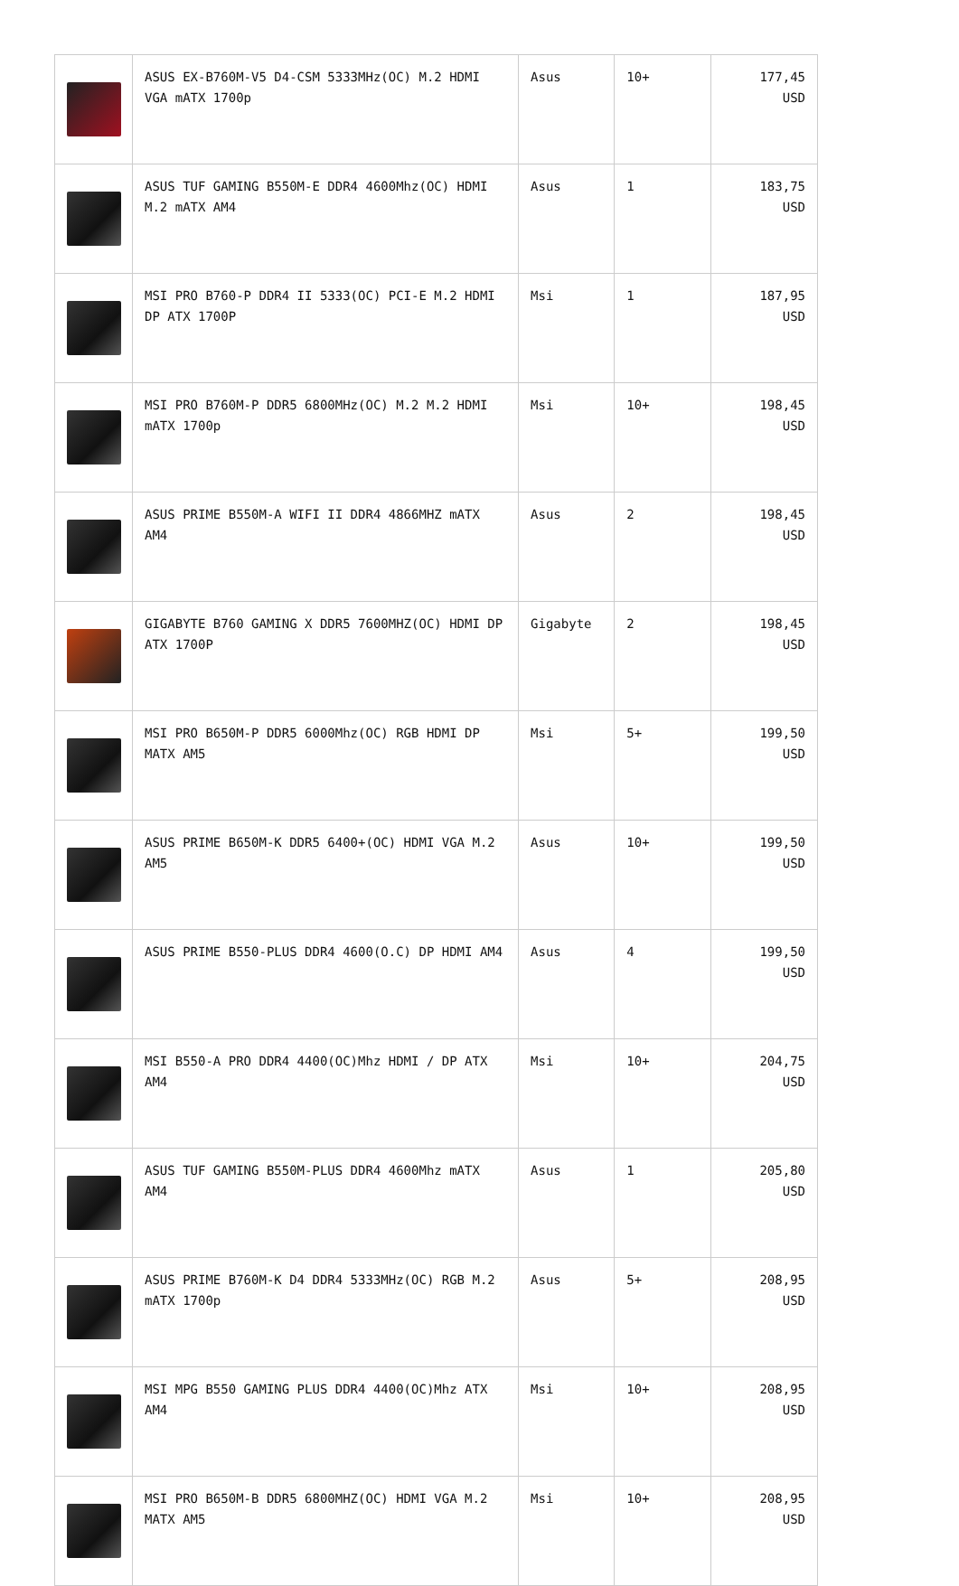| | ASUS EX-B760M-V5 D4-CSM 5333MHz(OC) M.2 HDMI VGA mATX 1700p | Asus | 10+ | 177,45 USD |
| | ASUS TUF GAMING B550M-E DDR4 4600Mhz(OC) HDMI M.2 mATX AM4 | Asus | 1 | 183,75 USD |
| | MSI PRO B760-P DDR4 II 5333(OC) PCI-E M.2 HDMI DP ATX 1700P | Msi | 1 | 187,95 USD |
| | MSI PRO B760M-P DDR5 6800MHz(OC) M.2 M.2 HDMI mATX 1700p | Msi | 10+ | 198,45 USD |
| | ASUS PRIME B550M-A WIFI II DDR4 4866MHZ mATX AM4 | Asus | 2 | 198,45 USD |
| | GIGABYTE B760 GAMING X DDR5 7600MHZ(OC) HDMI DP ATX 1700P | Gigabyte | 2 | 198,45 USD |
| | MSI PRO B650M-P DDR5 6000Mhz(OC) RGB HDMI DP MATX AM5 | Msi | 5+ | 199,50 USD |
| | ASUS PRIME B650M-K DDR5 6400+(OC) HDMI VGA M.2 AM5 | Asus | 10+ | 199,50 USD |
| | ASUS PRIME B550-PLUS DDR4 4600(O.C) DP HDMI AM4 | Asus | 4 | 199,50 USD |
| | MSI B550-A PRO DDR4 4400(OC)Mhz HDMI / DP ATX AM4 | Msi | 10+ | 204,75 USD |
| | ASUS TUF GAMING B550M-PLUS DDR4 4600Mhz mATX AM4 | Asus | 1 | 205,80 USD |
| | ASUS PRIME B760M-K D4 DDR4 5333MHz(OC) RGB M.2 mATX 1700p | Asus | 5+ | 208,95 USD |
| | MSI MPG B550 GAMING PLUS DDR4 4400(OC)Mhz ATX AM4 | Msi | 10+ | 208,95 USD |
| | MSI PRO B650M-B DDR5 6800MHZ(OC) HDMI VGA M.2 MATX AM5 | Msi | 10+ | 208,95 USD |